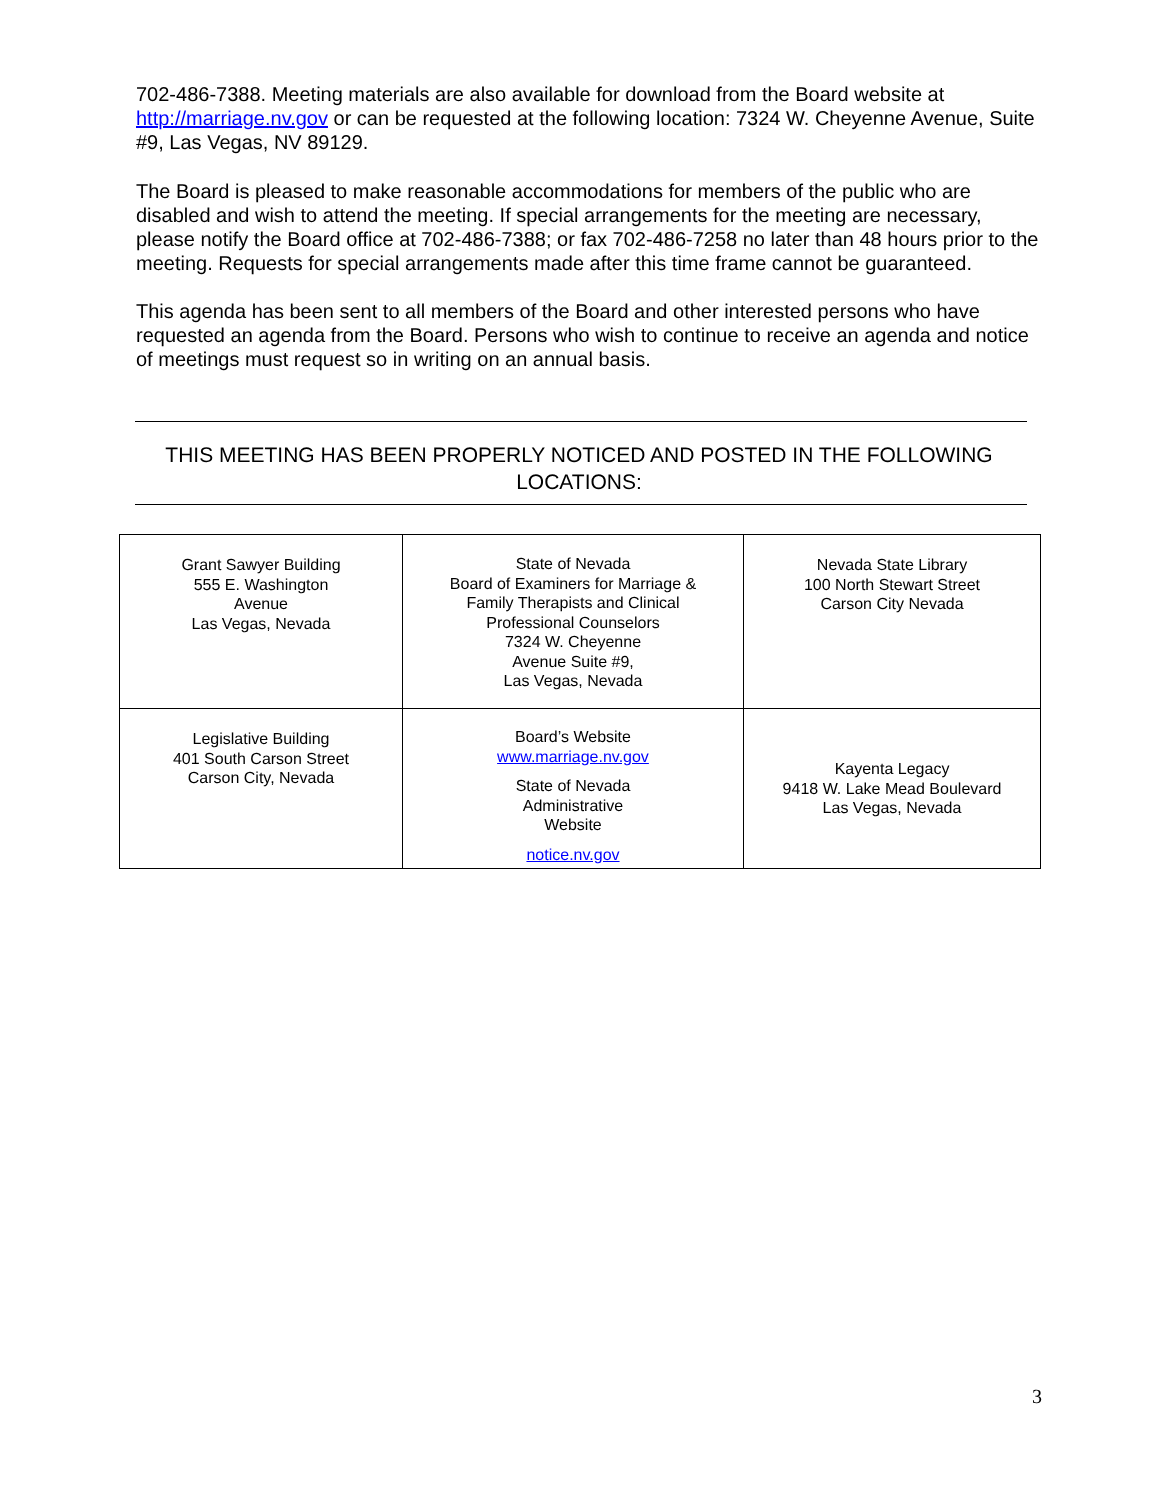702-486-7388. Meeting materials are also available for download from the Board website at http://marriage.nv.gov or can be requested at the following location: 7324 W. Cheyenne Avenue, Suite #9, Las Vegas, NV 89129.
The Board is pleased to make reasonable accommodations for members of the public who are disabled and wish to attend the meeting. If special arrangements for the meeting are necessary, please notify the Board office at 702-486-7388; or fax 702-486-7258 no later than 48 hours prior to the meeting. Requests for special arrangements made after this time frame cannot be guaranteed.
This agenda has been sent to all members of the Board and other interested persons who have requested an agenda from the Board. Persons who wish to continue to receive an agenda and notice of meetings must request so in writing on an annual basis.
THIS MEETING HAS BEEN PROPERLY NOTICED AND POSTED IN THE FOLLOWING LOCATIONS:
| Grant Sawyer Building 555 E. Washington Avenue Las Vegas, Nevada | State of Nevada Board of Examiners for Marriage & Family Therapists and Clinical Professional Counselors 7324 W. Cheyenne Avenue Suite #9, Las Vegas, Nevada | Nevada State Library 100 North Stewart Street Carson City Nevada |
| Legislative Building 401 South Carson Street Carson City, Nevada | Board’s Website www.marriage.nv.gov State of Nevada Administrative Website notice.nv.gov | Kayenta Legacy 9418 W. Lake Mead Boulevard Las Vegas, Nevada |
3